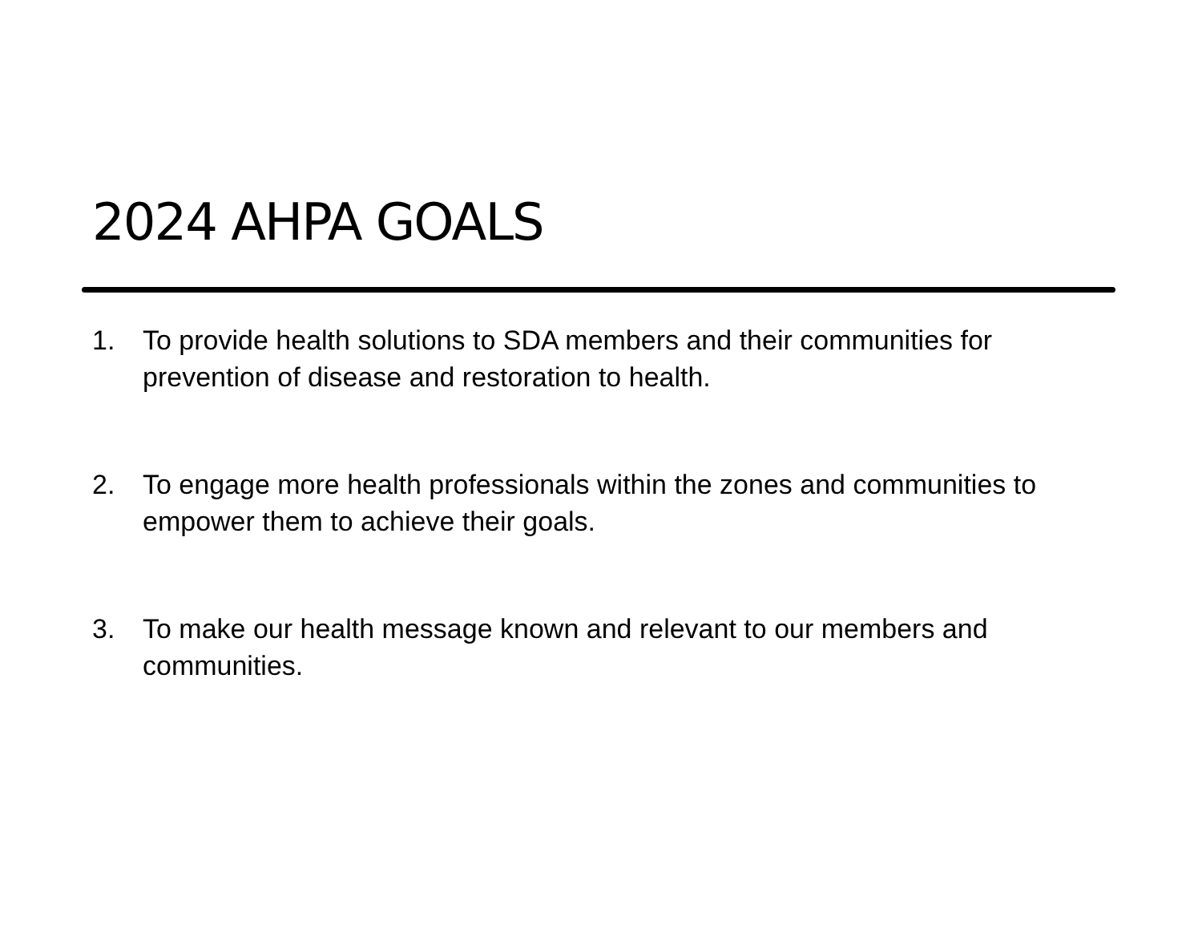2024 AHPA GOALS
1. To provide health solutions to SDA members and their communities for prevention of disease and restoration to health.
2. To engage more health professionals within the zones and communities to empower them to achieve their goals.
3. To make our health message known and relevant to our members and communities.